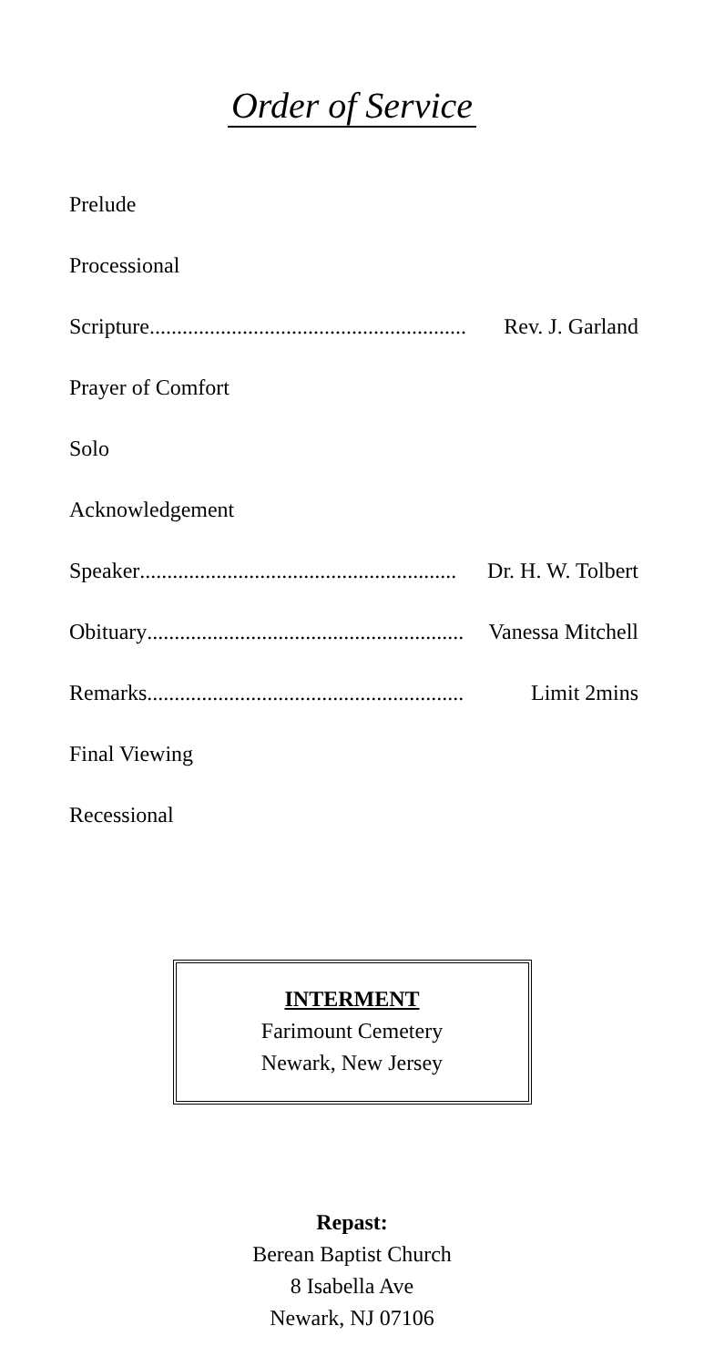Order of Service
Prelude
Processional
Scripture.......................................................... Rev. J. Garland
Prayer of Comfort
Solo
Acknowledgement
Speaker.......................................................... Dr. H. W. Tolbert
Obituary.......................................................... Vanessa Mitchell
Remarks.......................................................... Limit 2mins
Final Viewing
Recessional
INTERMENT
Farimount Cemetery
Newark, New Jersey
Repast:
Berean Baptist Church
8 Isabella Ave
Newark, NJ 07106